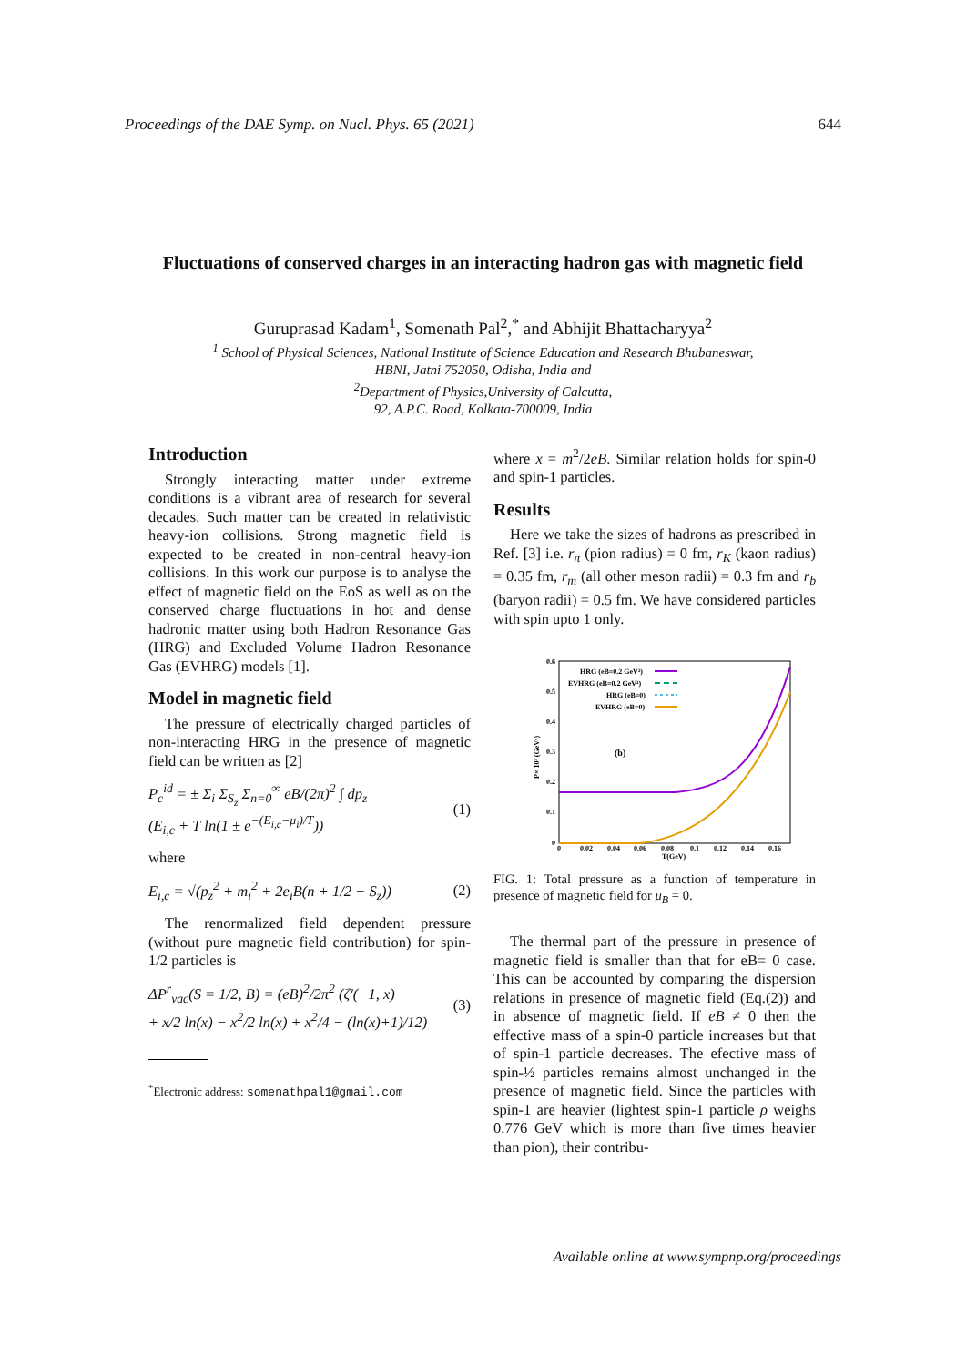Proceedings of the DAE Symp. on Nucl. Phys. 65 (2021) 644
Fluctuations of conserved charges in an interacting hadron gas with magnetic field
Guruprasad Kadam<sup>1</sup>, Somenath Pal<sup>2</sup>,<sup>*</sup> and Abhijit Bhattacharyya<sup>2</sup>
<sup>1</sup> School of Physical Sciences, National Institute of Science Education and Research Bhubaneswar,
HBNI, Jatni 752050, Odisha, India and
<sup>2</sup> Department of Physics,University of Calcutta,
92, A.P.C. Road, Kolkata-700009, India
Introduction
Strongly interacting matter under extreme conditions is a vibrant area of research for several decades. Such matter can be created in relativistic heavy-ion collisions. Strong magnetic field is expected to be created in non-central heavy-ion collisions. In this work our purpose is to analyse the effect of magnetic field on the EoS as well as on the conserved charge fluctuations in hot and dense hadronic matter using both Hadron Resonance Gas (HRG) and Excluded Volume Hadron Resonance Gas (EVHRG) models [1].
Model in magnetic field
The pressure of electrically charged particles of non-interacting HRG in the presence of magnetic field can be written as [2]
P<sub>c</sub><sup>id</sup> = ± Σ<sub>i</sub> Σ<sub>S<sub>z</sub></sub> Σ<sub>n=0</sub><sup>∞</sup> eB/(2π)<sup>2</sup> ∫ dp<sub>z</sub>
(E<sub>i,c</sub> + T ln(1 ± e<sup>−(E<sub>i,c</sub>−μ<sub>i</sub>)/T</sup>)) (1)
where
E<sub>i,c</sub> = √(p<sub>z</sub><sup>2</sup> + m<sub>i</sub><sup>2</sup> + 2e<sub>i</sub>B(n + 1/2 − S<sub>z</sub>)) (2)
The renormalized field dependent pressure (without pure magnetic field contribution) for spin-1/2 particles is
ΔP<sup>r</sup><sub>vac</sub>(S = 1/2, B) = (eB)<sup>2</sup>/2π<sup>2</sup> (ζ′(−1, x)
+ x/2 ln(x) − x<sup>2</sup>/2 ln(x) + x<sup>2</sup>/4 − (ln(x)+1)/12) (3)
<sup>*</sup> Electronic address: somenathpal1@gmail.com
where x = m<sup>2</sup>/2eB. Similar relation holds for spin-0 and spin-1 particles.
Results
Here we take the sizes of hadrons as prescribed in Ref. [3] i.e. r<sub>π</sub> (pion radius) = 0 fm, r<sub>K</sub> (kaon radius) = 0.35 fm, r<sub>m</sub> (all other meson radii) = 0.3 fm and r<sub>b</sub> (baryon radii) = 0.5 fm. We have considered particles with spin upto 1 only.
0.6
0.5
0.4
0.3
0.2
0.1
0
0
0.02
0.04
0.06
0.08
0.1
0.12
0.14
0.16
T(GeV)
P× 10³ (GeV⁴)
(b)
HRG (eB=0.2 GeV²)
EVHRG (eB=0.2 GeV²)
HRG (eB=0)
EVHRG (eB=0)
FIG. 1: Total pressure as a function of temperature in presence of magnetic field for μ<sub>B</sub> = 0.
The thermal part of the pressure in presence of magnetic field is smaller than that for eB= 0 case. This can be accounted by comparing the dispersion relations in presence of magnetic field (Eq.(2)) and in absence of magnetic field. If eB ≠ 0 then the effective mass of a spin-0 particle increases but that of spin-1 particle decreases. The efective mass of spin-½ particles remains almost unchanged in the presence of magnetic field. Since the particles with spin-1 are heavier (lightest spin-1 particle ρ weighs 0.776 GeV which is more than five times heavier than pion), their contribu-
Available online at www.sympnp.org/proceedings